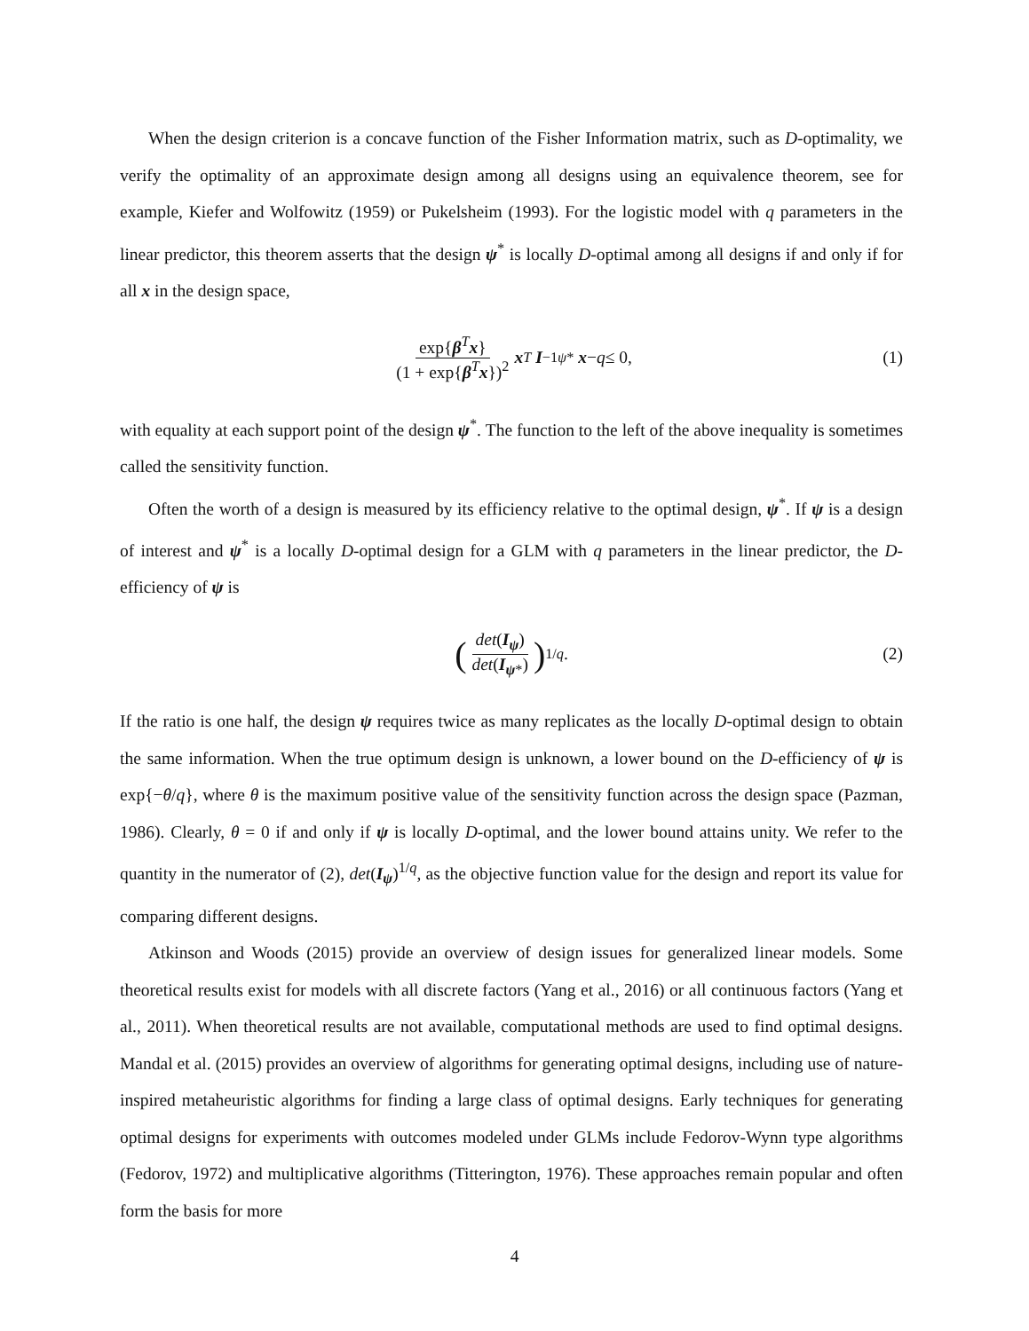When the design criterion is a concave function of the Fisher Information matrix, such as D-optimality, we verify the optimality of an approximate design among all designs using an equivalence theorem, see for example, Kiefer and Wolfowitz (1959) or Pukelsheim (1993). For the logistic model with q parameters in the linear predictor, this theorem asserts that the design ψ<sup>*</sup> is locally D-optimal among all designs if and only if for all x in the design space,
exp{β<sup>T</sup>x} (1 + exp{β<sup>T</sup>x})<sup>2</sup> x<sup>T</sup> I<sup>−1</sup><sub>ψ*</sub> x − q ≤ 0, (1)
with equality at each support point of the design ψ<sup>*</sup>. The function to the left of the above inequality is sometimes called the sensitivity function.
Often the worth of a design is measured by its efficiency relative to the optimal design, ψ<sup>*</sup>. If ψ is a design of interest and ψ<sup>*</sup> is a locally D-optimal design for a GLM with q parameters in the linear predictor, the D-efficiency of ψ is
(det(I<sub>ψ</sub>) det(I<sub>ψ*</sub>))<sup>1/q</sup>. (2)
If the ratio is one half, the design ψ requires twice as many replicates as the locally D-optimal design to obtain the same information. When the true optimum design is unknown, a lower bound on the D-efficiency of ψ is exp{−θ/q}, where θ is the maximum positive value of the sensitivity function across the design space (Pazman, 1986). Clearly, θ = 0 if and only if ψ is locally D-optimal, and the lower bound attains unity. We refer to the quantity in the numerator of (2), det(I<sub>ψ</sub>)<sup>1/q</sup>, as the objective function value for the design and report its value for comparing different designs.
Atkinson and Woods (2015) provide an overview of design issues for generalized linear models. Some theoretical results exist for models with all discrete factors (Yang et al., 2016) or all continuous factors (Yang et al., 2011). When theoretical results are not available, computational methods are used to find optimal designs. Mandal et al. (2015) provides an overview of algorithms for generating optimal designs, including use of nature-inspired metaheuristic algorithms for finding a large class of optimal designs. Early techniques for generating optimal designs for experiments with outcomes modeled under GLMs include Fedorov-Wynn type algorithms (Fedorov, 1972) and multiplicative algorithms (Titterington, 1976). These approaches remain popular and often form the basis for more
4